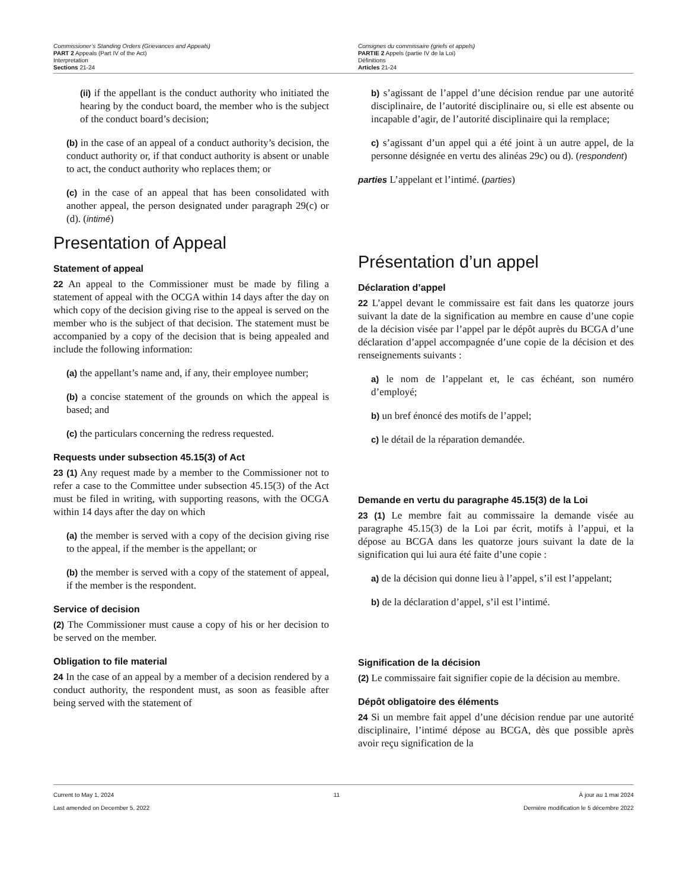Commissioner’s Standing Orders (Grievances and Appeals)
PART 2 Appeals (Part IV of the Act)
Interpretation
Sections 21-24
Consignes du commissaire (griefs et appels)
PARTIE 2 Appels (partie IV de la Loi)
Définitions
Articles 21-24
(ii) if the appellant is the conduct authority who initiated the hearing by the conduct board, the member who is the subject of the conduct board’s decision;
(b) in the case of an appeal of a conduct authority’s decision, the conduct authority or, if that conduct authority is absent or unable to act, the conduct authority who replaces them; or
(c) in the case of an appeal that has been consolidated with another appeal, the person designated under paragraph 29(c) or (d). (intimé)
Presentation of Appeal
Statement of appeal
22 An appeal to the Commissioner must be made by filing a statement of appeal with the OCGA within 14 days after the day on which copy of the decision giving rise to the appeal is served on the member who is the subject of that decision. The statement must be accompanied by a copy of the decision that is being appealed and include the following information:
(a) the appellant’s name and, if any, their employee number;
(b) a concise statement of the grounds on which the appeal is based; and
(c) the particulars concerning the redress requested.
Requests under subsection 45.15(3) of Act
23 (1) Any request made by a member to the Commissioner not to refer a case to the Committee under subsection 45.15(3) of the Act must be filed in writing, with supporting reasons, with the OCGA within 14 days after the day on which
(a) the member is served with a copy of the decision giving rise to the appeal, if the member is the appellant; or
(b) the member is served with a copy of the statement of appeal, if the member is the respondent.
Service of decision
(2) The Commissioner must cause a copy of his or her decision to be served on the member.
Obligation to file material
24 In the case of an appeal by a member of a decision rendered by a conduct authority, the respondent must, as soon as feasible after being served with the statement of
b) s’agissant de l’appel d’une décision rendue par une autorité disciplinaire, de l’autorité disciplinaire ou, si elle est absente ou incapable d’agir, de l’autorité disciplinaire qui la remplace;
c) s’agissant d’un appel qui a été joint à un autre appel, de la personne désignée en vertu des alinéas 29c) ou d). (respondent)
parties L’appelant et l’intimé. (parties)
Présentation d’un appel
Déclaration d’appel
22 L’appel devant le commissaire est fait dans les quatorze jours suivant la date de la signification au membre en cause d’une copie de la décision visée par l’appel par le dépôt auprès du BCGA d’une déclaration d’appel accompagnée d’une copie de la décision et des renseignements suivants :
a) le nom de l’appelant et, le cas échéant, son numéro d’employé;
b) un bref énoncé des motifs de l’appel;
c) le détail de la réparation demandée.
Demande en vertu du paragraphe 45.15(3) de la Loi
23 (1) Le membre fait au commissaire la demande visée au paragraphe 45.15(3) de la Loi par écrit, motifs à l’appui, et la dépose au BCGA dans les quatorze jours suivant la date de la signification qui lui aura été faite d’une copie :
a) de la décision qui donne lieu à l’appel, s’il est l’appelant;
b) de la déclaration d’appel, s’il est l’intimé.
Signification de la décision
(2) Le commissaire fait signifier copie de la décision au membre.
Dépôt obligatoire des éléments
24 Si un membre fait appel d’une décision rendue par une autorité disciplinaire, l’intimé dépose au BCGA, dès que possible après avoir reçu signification de la
Current to May 1, 2024
Last amended on December 5, 2022
11 À jour au 1 mai 2024
Dernière modification le 5 décembre 2022